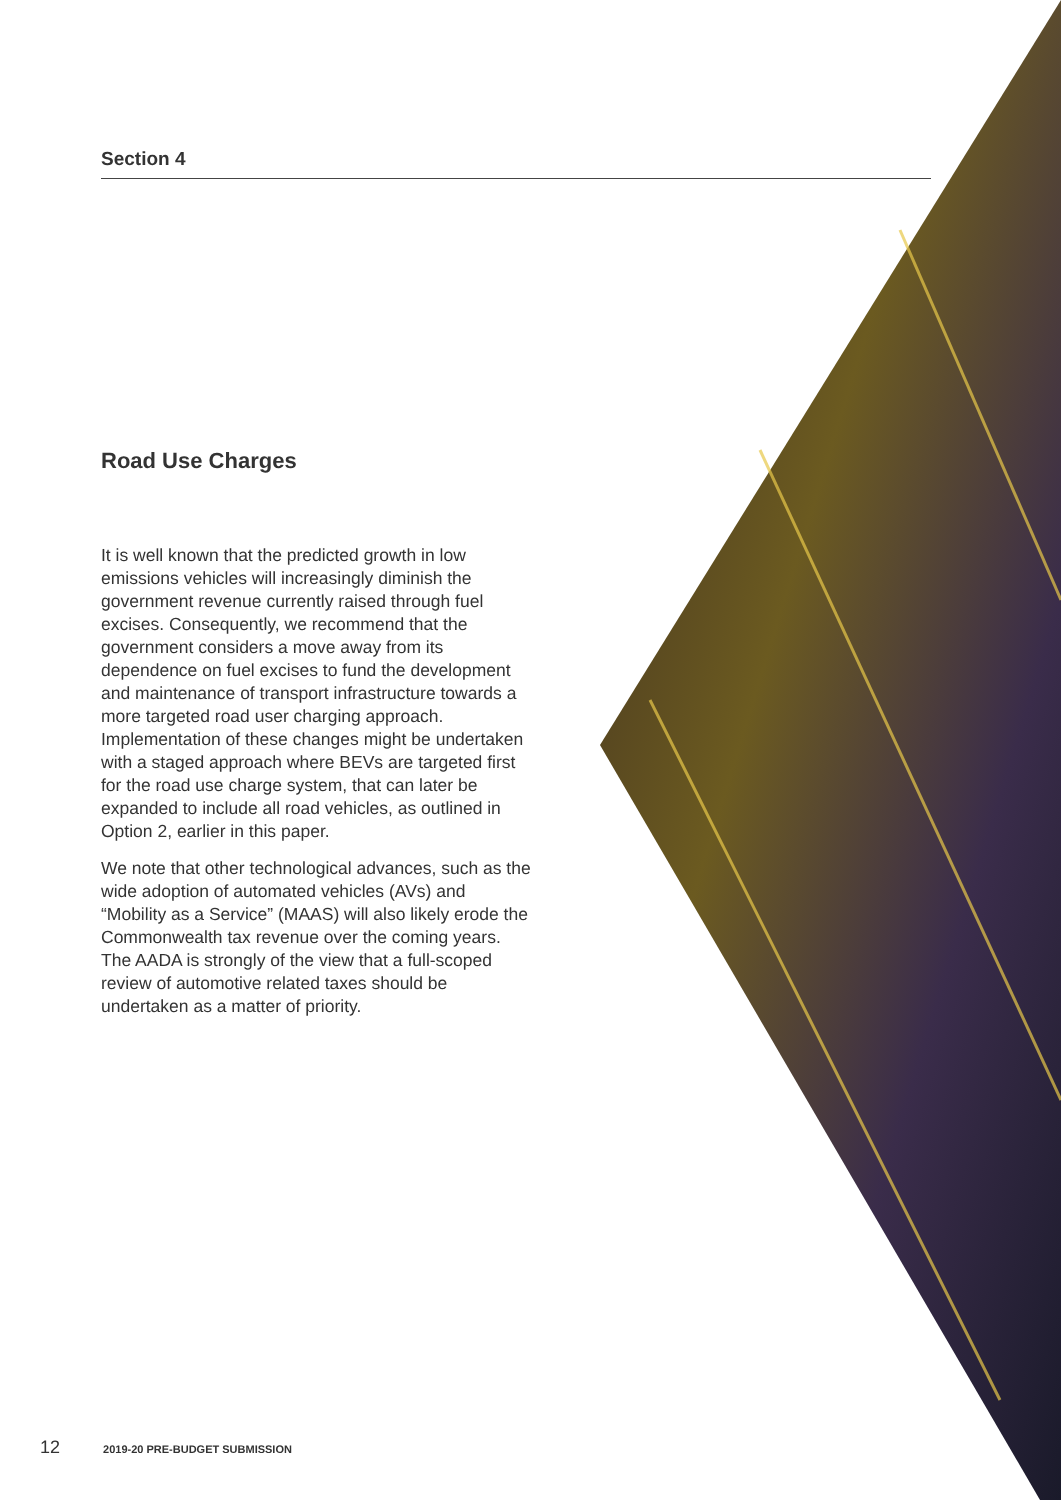Section 4
Road Use Charges
It is well known that the predicted growth in low emissions vehicles will increasingly diminish the government revenue currently raised through fuel excises. Consequently, we recommend that the government considers a move away from its dependence on fuel excises to fund the development and maintenance of transport infrastructure towards a more targeted road user charging approach. Implementation of these changes might be undertaken with a staged approach where BEVs are targeted first for the road use charge system, that can later be expanded to include all road vehicles, as outlined in Option 2, earlier in this paper.
We note that other technological advances, such as the wide adoption of automated vehicles (AVs) and “Mobility as a Service” (MAAS) will also likely erode the Commonwealth tax revenue over the coming years. The AADA is strongly of the view that a full-scoped review of automotive related taxes should be undertaken as a matter of priority.
12 2019-20 PRE-BUDGET SUBMISSION